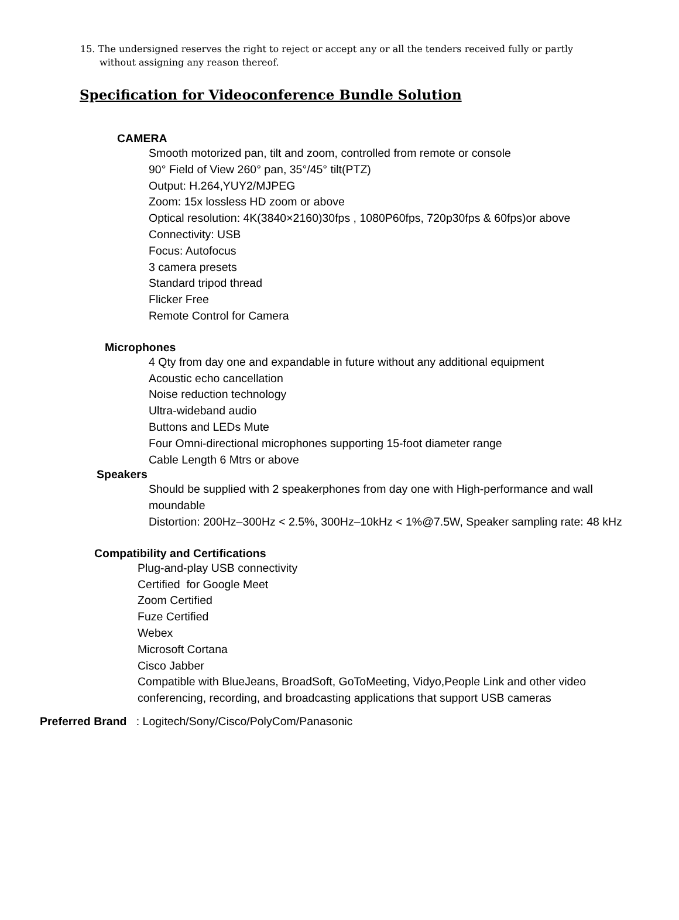15. The undersigned reserves the right to reject or accept any or all the tenders received fully or partly
without assigning any reason thereof.
Specification for Videoconference Bundle Solution
CAMERA
Smooth motorized pan, tilt and zoom, controlled from remote or console
90° Field of View 260° pan, 35°/45° tilt(PTZ)
Output: H.264,YUY2/MJPEG
Zoom: 15x lossless HD zoom or above
Optical resolution: 4K(3840×2160)30fps , 1080P60fps, 720p30fps & 60fps)or above
Connectivity: USB
Focus: Autofocus
3 camera presets
Standard tripod thread
Flicker Free
Remote Control for Camera
Microphones
4 Qty from day one and expandable in future without any additional equipment
Acoustic echo cancellation
Noise reduction technology
Ultra-wideband audio
Buttons and LEDs Mute
Four Omni-directional microphones supporting 15-foot diameter range
Cable Length 6 Mtrs or above
Speakers
Should be supplied with 2 speakerphones from day one with High-performance and wall moundable
Distortion: 200Hz–300Hz < 2.5%, 300Hz–10kHz < 1%@7.5W, Speaker sampling rate: 48 kHz
Compatibility and Certifications
Plug-and-play USB connectivity
Certified for Google Meet
Zoom Certified
Fuze Certified
Webex
Microsoft Cortana
Cisco Jabber
Compatible with BlueJeans, BroadSoft, GoToMeeting, Vidyo,People Link and other video conferencing, recording, and broadcasting applications that support USB cameras
Preferred Brand : Logitech/Sony/Cisco/PolyCom/Panasonic